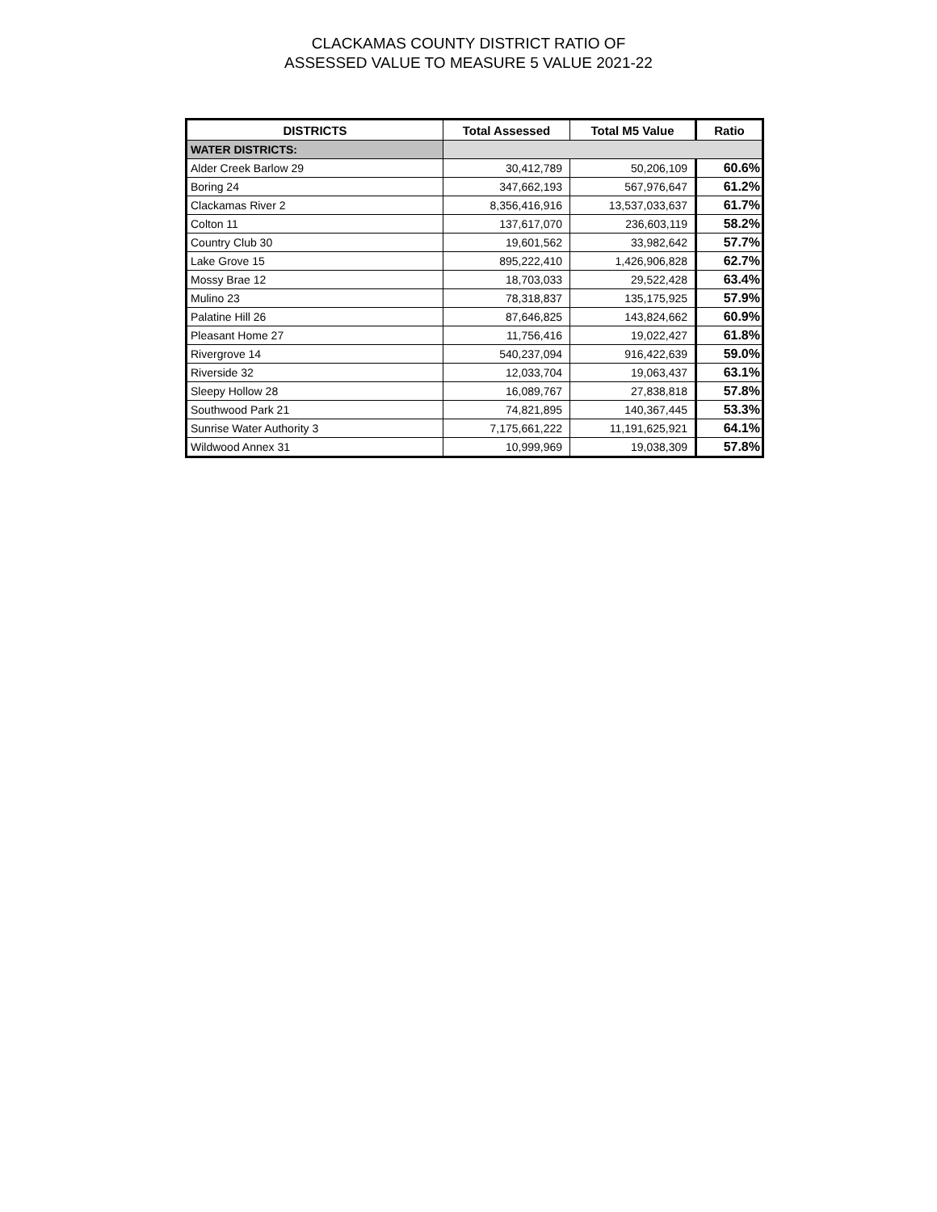CLACKAMAS COUNTY DISTRICT RATIO OF
ASSESSED VALUE TO MEASURE 5 VALUE 2021-22
| DISTRICTS | Total Assessed | Total M5 Value | Ratio |
| --- | --- | --- | --- |
| WATER DISTRICTS: | | | |
| Alder Creek Barlow 29 | 30,412,789 | 50,206,109 | 60.6% |
| Boring 24 | 347,662,193 | 567,976,647 | 61.2% |
| Clackamas River 2 | 8,356,416,916 | 13,537,033,637 | 61.7% |
| Colton 11 | 137,617,070 | 236,603,119 | 58.2% |
| Country Club 30 | 19,601,562 | 33,982,642 | 57.7% |
| Lake Grove 15 | 895,222,410 | 1,426,906,828 | 62.7% |
| Mossy Brae 12 | 18,703,033 | 29,522,428 | 63.4% |
| Mulino 23 | 78,318,837 | 135,175,925 | 57.9% |
| Palatine Hill 26 | 87,646,825 | 143,824,662 | 60.9% |
| Pleasant Home 27 | 11,756,416 | 19,022,427 | 61.8% |
| Rivergrove 14 | 540,237,094 | 916,422,639 | 59.0% |
| Riverside 32 | 12,033,704 | 19,063,437 | 63.1% |
| Sleepy Hollow 28 | 16,089,767 | 27,838,818 | 57.8% |
| Southwood Park 21 | 74,821,895 | 140,367,445 | 53.3% |
| Sunrise Water Authority 3 | 7,175,661,222 | 11,191,625,921 | 64.1% |
| Wildwood Annex 31 | 10,999,969 | 19,038,309 | 57.8% |